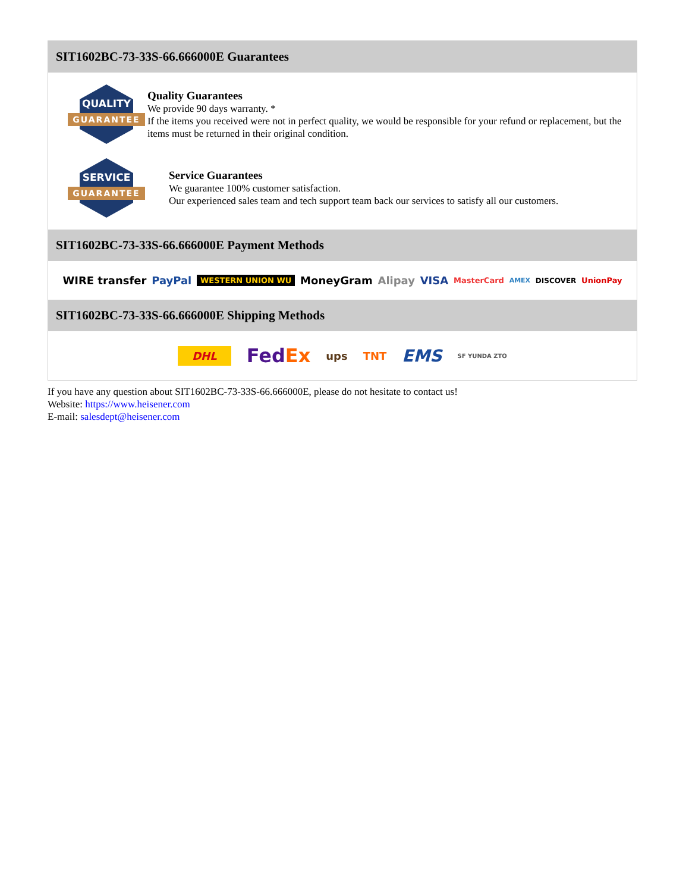SIT1602BC-73-33S-66.666000E Guarantees
QUALITY
GUARANTEE
Quality Guarantees
We provide 90 days warranty. *
If the items you received were not in perfect quality, we would be responsible for your refund or replacement, but the items must be returned in their original condition.
SERVICE
GUARANTEE
Service Guarantees
We guarantee 100% customer satisfaction.
Our experienced sales team and tech support team back our services to satisfy all our customers.
SIT1602BC-73-33S-66.666000E Payment Methods
WIRE transfer PayPal WESTERN UNION WU MoneyGram Alipay VISA MasterCard AMEX DISCOVER UnionPay
SIT1602BC-73-33S-66.666000E Shipping Methods
DHL FedEx ups TNT EMS SF YUNDA ZTO
If you have any question about SIT1602BC-73-33S-66.666000E, please do not hesitate to contact us!
Website: https://www.heisener.com
E-mail: salesdept@heisener.com